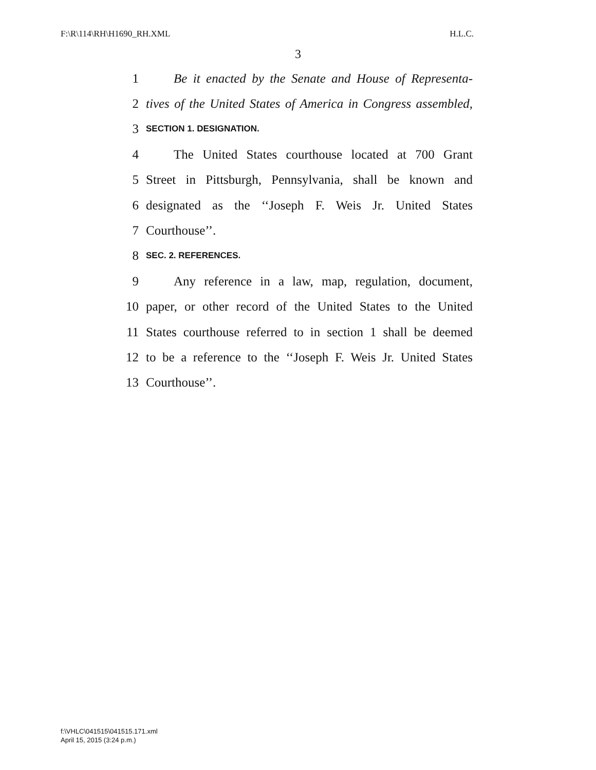F:\R\114\RH\H1690_RH.XML H.L.C.
3
1 Be it enacted by the Senate and House of Representa-
2 tives of the United States of America in Congress assembled,
3 SECTION 1. DESIGNATION.
4 The United States courthouse located at 700 Grant
5 Street in Pittsburgh, Pennsylvania, shall be known and
6 designated as the ‘‘Joseph F. Weis Jr. United States
7 Courthouse’’.
8 SEC. 2. REFERENCES.
9 Any reference in a law, map, regulation, document,
10 paper, or other record of the United States to the United
11 States courthouse referred to in section 1 shall be deemed
12 to be a reference to the ‘‘Joseph F. Weis Jr. United States
13 Courthouse’’.
f:\VHLC\041515\041515.171.xml
April 15, 2015 (3:24 p.m.)